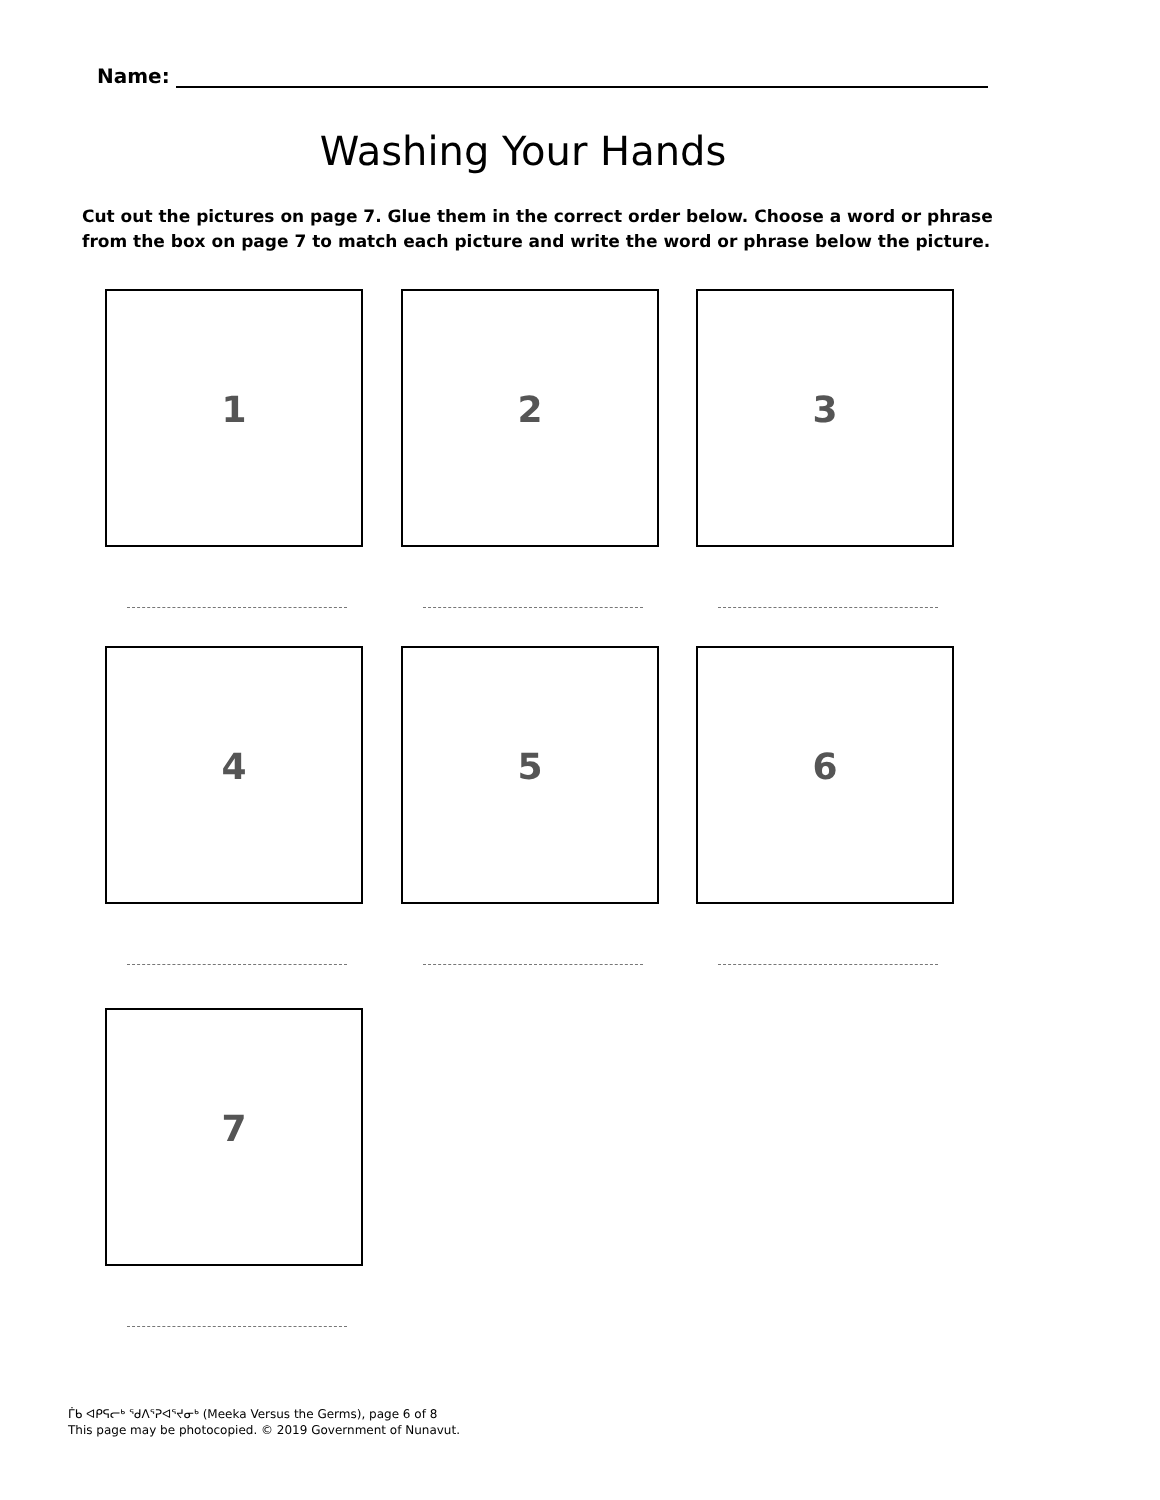Name:
Washing Your Hands
Cut out the pictures on page 7. Glue them in the correct order below. Choose a word or phrase from the box on page 7 to match each picture and write the word or phrase below the picture.
1 2 3
4 5 6
7
ᒦᑲ ᐊᑭᕋᓕᒃ ᖁᐱᕐᕈᐊᕐᔪᓂᒃ (Meeka Versus the Germs), page 6 of 8
This page may be photocopied. © 2019 Government of Nunavut.